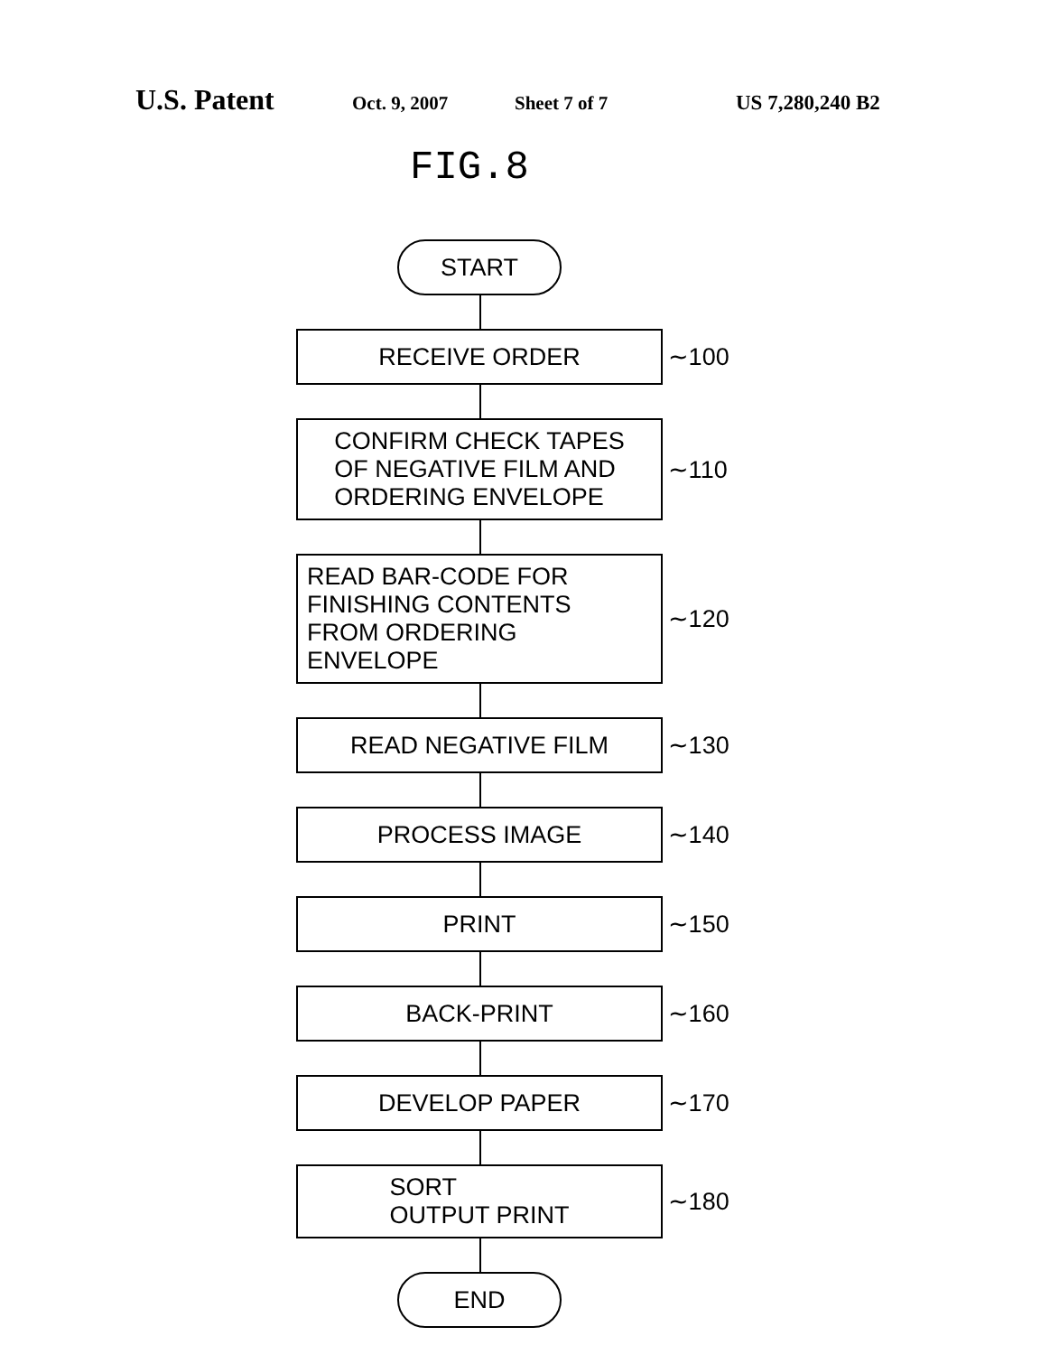U.S. Patent Oct. 9, 2007 Sheet 7 of 7 US 7,280,240 B2
FIG.8
START
RECEIVE ORDER
∼100
CONFIRM CHECK TAPES
OF NEGATIVE FILM AND
ORDERING ENVELOPE
∼110
READ BAR-CODE FOR
FINISHING CONTENTS
FROM ORDERING ENVELOPE
∼120
READ NEGATIVE FILM
∼130
PROCESS IMAGE
∼140
PRINT
∼150
BACK-PRINT
∼160
DEVELOP PAPER
∼170
SORT
OUTPUT PRINT
∼180
END